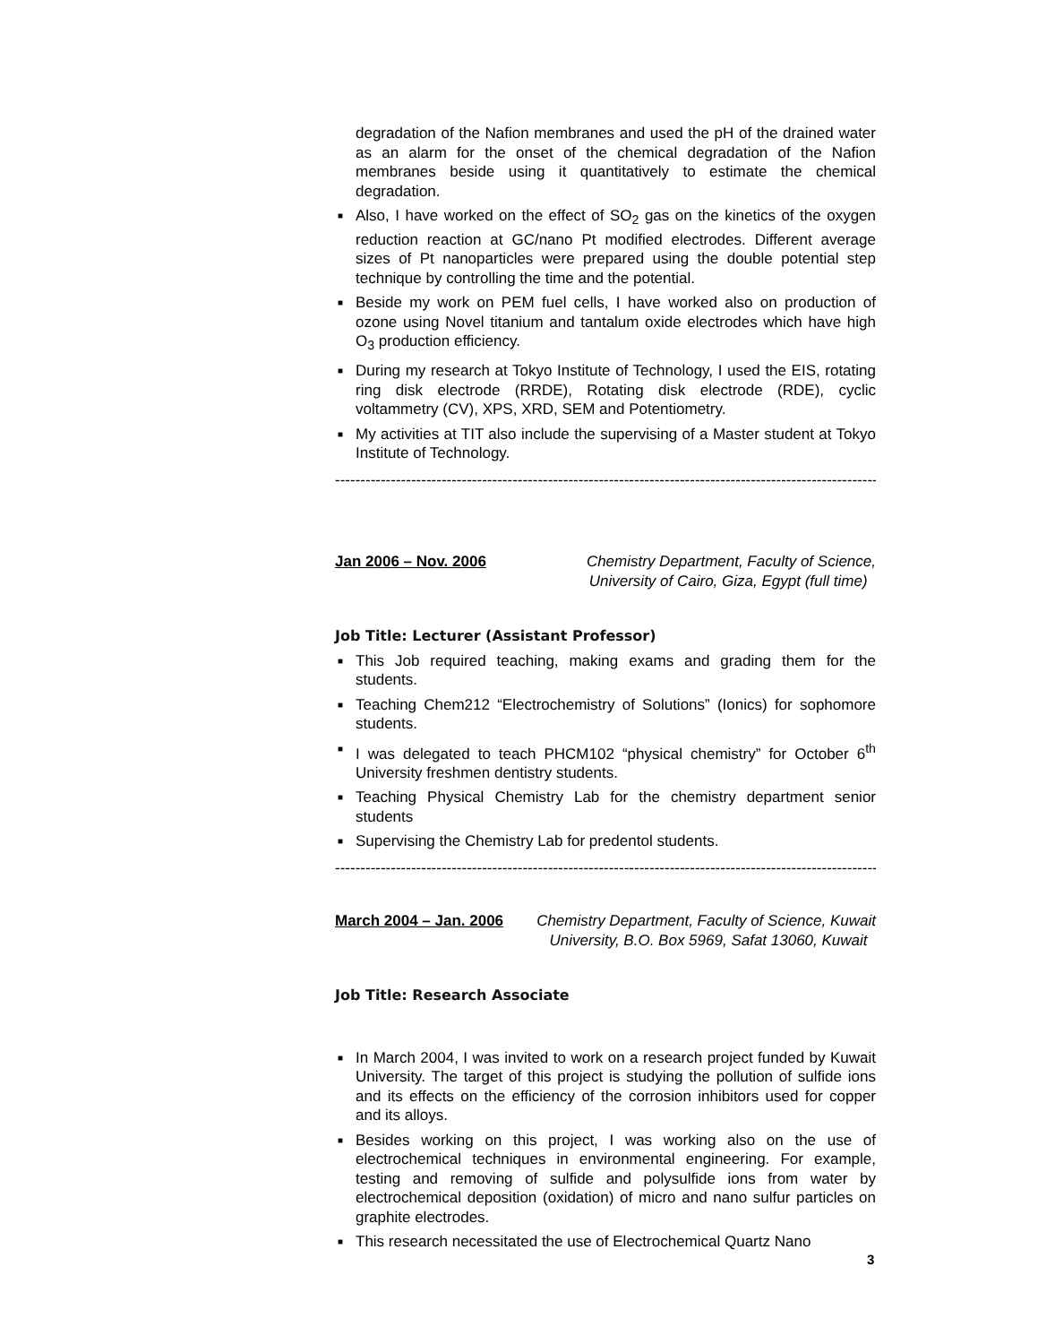degradation of the Nafion membranes and used the pH of the drained water as an alarm for the onset of the chemical degradation of the Nafion membranes beside using it quantitatively to estimate the chemical degradation.
■ Also, I have worked on the effect of SO<sub>2</sub> gas on the kinetics of the oxygen reduction reaction at GC/nano Pt modified electrodes. Different average sizes of Pt nanoparticles were prepared using the double potential step technique by controlling the time and the potential.
■ Beside my work on PEM fuel cells, I have worked also on production of ozone using Novel titanium and tantalum oxide electrodes which have high O<sub>3</sub> production efficiency.
■ During my research at Tokyo Institute of Technology, I used the EIS, rotating ring disk electrode (RRDE), Rotating disk electrode (RDE), cyclic voltammetry (CV), XPS, XRD, SEM and Potentiometry.
■ My activities at TIT also include the supervising of a Master student at Tokyo Institute of Technology.
-----------------------------------------------------------------------------------------------------------
Jan 2006 – Nov. 2006 Chemistry Department, Faculty of Science,
University of Cairo, Giza, Egypt (full time)
Job Title: Lecturer (Assistant Professor)
■ This Job required teaching, making exams and grading them for the students.
■ Teaching Chem212 “Electrochemistry of Solutions” (Ionics) for sophomore students.
■ I was delegated to teach PHCM102 “physical chemistry” for October 6<sup>th</sup> University freshmen dentistry students.
■ Teaching Physical Chemistry Lab for the chemistry department senior students
■ Supervising the Chemistry Lab for predentol students.
-----------------------------------------------------------------------------------------------------------
March 2004 – Jan. 2006 Chemistry Department, Faculty of Science, Kuwait
University, B.O. Box 5969, Safat 13060, Kuwait
Job Title: Research Associate
■ In March 2004, I was invited to work on a research project funded by Kuwait University. The target of this project is studying the pollution of sulfide ions and its effects on the efficiency of the corrosion inhibitors used for copper and its alloys.
■ Besides working on this project, I was working also on the use of electrochemical techniques in environmental engineering. For example, testing and removing of sulfide and polysulfide ions from water by electrochemical deposition (oxidation) of micro and nano sulfur particles on graphite electrodes.
■ This research necessitated the use of Electrochemical Quartz Nano
3